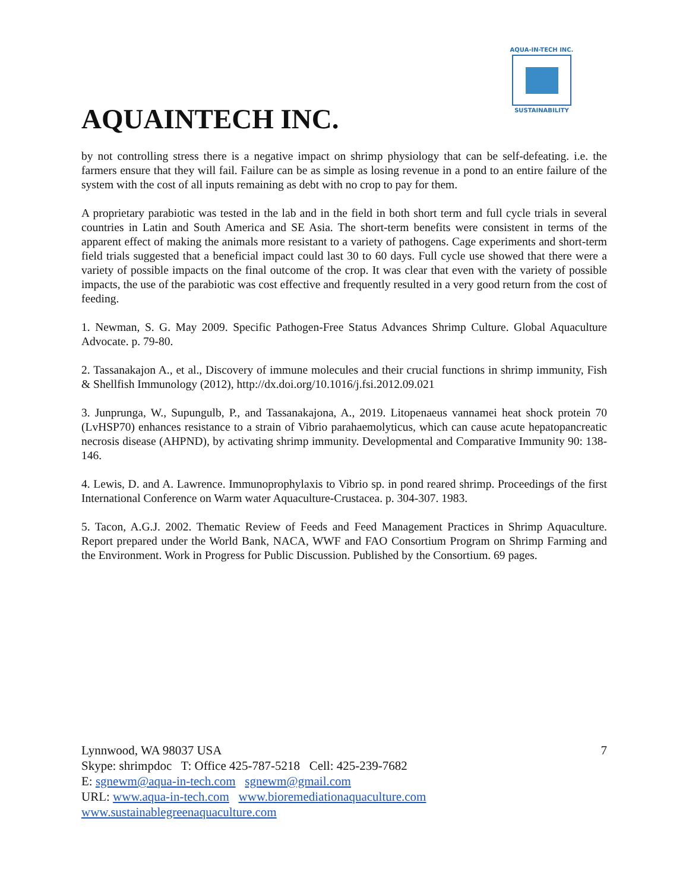AQUA-IN-TECH INC.
SUSTAINABILITY
AQUAINTECH INC.
by not controlling stress there is a negative impact on shrimp physiology that can be self-defeating. i.e. the farmers ensure that they will fail. Failure can be as simple as losing revenue in a pond to an entire failure of the system with the cost of all inputs remaining as debt with no crop to pay for them.
A proprietary parabiotic was tested in the lab and in the field in both short term and full cycle trials in several countries in Latin and South America and SE Asia. The short-term benefits were consistent in terms of the apparent effect of making the animals more resistant to a variety of pathogens. Cage experiments and short-term field trials suggested that a beneficial impact could last 30 to 60 days. Full cycle use showed that there were a variety of possible impacts on the final outcome of the crop. It was clear that even with the variety of possible impacts, the use of the parabiotic was cost effective and frequently resulted in a very good return from the cost of feeding.
1. Newman, S. G. May 2009. Specific Pathogen-Free Status Advances Shrimp Culture. Global Aquaculture Advocate. p. 79-80.
2. Tassanakajon A., et al., Discovery of immune molecules and their crucial functions in shrimp immunity, Fish & Shellfish Immunology (2012), http://dx.doi.org/10.1016/j.fsi.2012.09.021
3. Junprunga, W., Supungulb, P., and Tassanakajona, A., 2019. Litopenaeus vannamei heat shock protein 70 (LvHSP70) enhances resistance to a strain of Vibrio parahaemolyticus, which can cause acute hepatopancreatic necrosis disease (AHPND), by activating shrimp immunity. Developmental and Comparative Immunity 90: 138-146.
4. Lewis, D. and A. Lawrence. Immunoprophylaxis to Vibrio sp. in pond reared shrimp. Proceedings of the first International Conference on Warm water Aquaculture-Crustacea. p. 304-307. 1983.
5. Tacon, A.G.J. 2002. Thematic Review of Feeds and Feed Management Practices in Shrimp Aquaculture. Report prepared under the World Bank, NACA, WWF and FAO Consortium Program on Shrimp Farming and the Environment. Work in Progress for Public Discussion. Published by the Consortium. 69 pages.
Lynnwood, WA 98037 USA 7
Skype: shrimpdoc T: Office 425-787-5218 Cell: 425-239-7682
E: sgnewm@aqua-in-tech.com sgnewm@gmail.com
URL: www.aqua-in-tech.com www.bioremediationaquaculture.com
www.sustainablegreenaquaculture.com